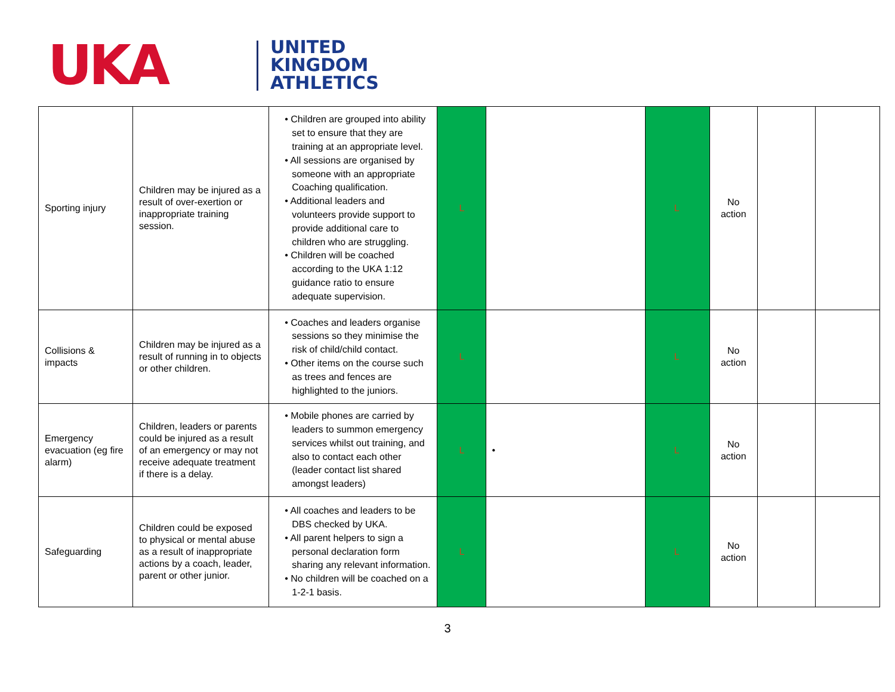UKA
UNITED
KINGDOM
ATHLETICS
| Sporting injury | Children may be injured as a result of over-exertion or inappropriate training session. | • Children are grouped into ability set to ensure that they are training at an appropriate level. • All sessions are organised by someone with an appropriate Coaching qualification. • Additional leaders and volunteers provide support to provide additional care to children who are struggling. • Children will be coached according to the UKA 1:12 guidance ratio to ensure adequate supervision. | L | | L | No action | | |
| Collisions & impacts | Children may be injured as a result of running in to objects or other children. | • Coaches and leaders organise sessions so they minimise the risk of child/child contact. • Other items on the course such as trees and fences are highlighted to the juniors. | L | | L | No action | | |
| Emergency evacuation (eg fire alarm) | Children, leaders or parents could be injured as a result of an emergency or may not receive adequate treatment if there is a delay. | • Mobile phones are carried by leaders to summon emergency services whilst out training, and also to contact each other (leader contact list shared amongst leaders) | L | • | L | No action | | |
| Safeguarding | Children could be exposed to physical or mental abuse as a result of inappropriate actions by a coach, leader, parent or other junior. | • All coaches and leaders to be DBS checked by UKA. • All parent helpers to sign a personal declaration form sharing any relevant information. • No children will be coached on a 1-2-1 basis. | L | | L | No action | | |
3